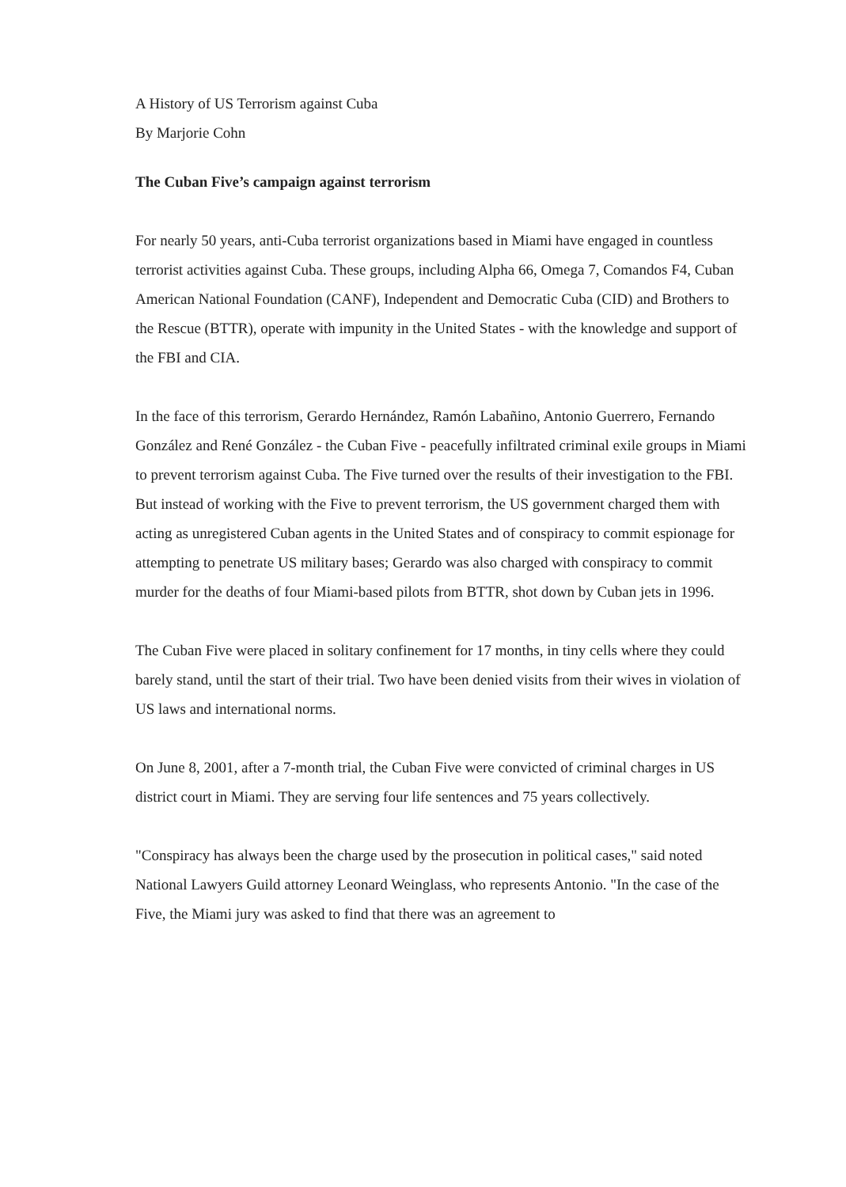A History of US Terrorism against Cuba
By Marjorie Cohn
The Cuban Five’s campaign against terrorism
For nearly 50 years, anti-Cuba terrorist organizations based in Miami have engaged in countless terrorist activities against Cuba. These groups, including Alpha 66, Omega 7, Comandos F4, Cuban American National Foundation (CANF), Independent and Democratic Cuba (CID) and Brothers to the Rescue (BTTR), operate with impunity in the United States - with the knowledge and support of the FBI and CIA.
In the face of this terrorism, Gerardo Hernández, Ramón Labañino, Antonio Guerrero, Fernando González and René González - the Cuban Five - peacefully infiltrated criminal exile groups in Miami to prevent terrorism against Cuba. The Five turned over the results of their investigation to the FBI. But instead of working with the Five to prevent terrorism, the US government charged them with acting as unregistered Cuban agents in the United States and of conspiracy to commit espionage for attempting to penetrate US military bases; Gerardo was also charged with conspiracy to commit murder for the deaths of four Miami-based pilots from BTTR, shot down by Cuban jets in 1996.
The Cuban Five were placed in solitary confinement for 17 months, in tiny cells where they could barely stand, until the start of their trial. Two have been denied visits from their wives in violation of US laws and international norms.
On June 8, 2001, after a 7-month trial, the Cuban Five were convicted of criminal charges in US district court in Miami. They are serving four life sentences and 75 years collectively.
"Conspiracy has always been the charge used by the prosecution in political cases," said noted National Lawyers Guild attorney Leonard Weinglass, who represents Antonio. "In the case of the Five, the Miami jury was asked to find that there was an agreement to